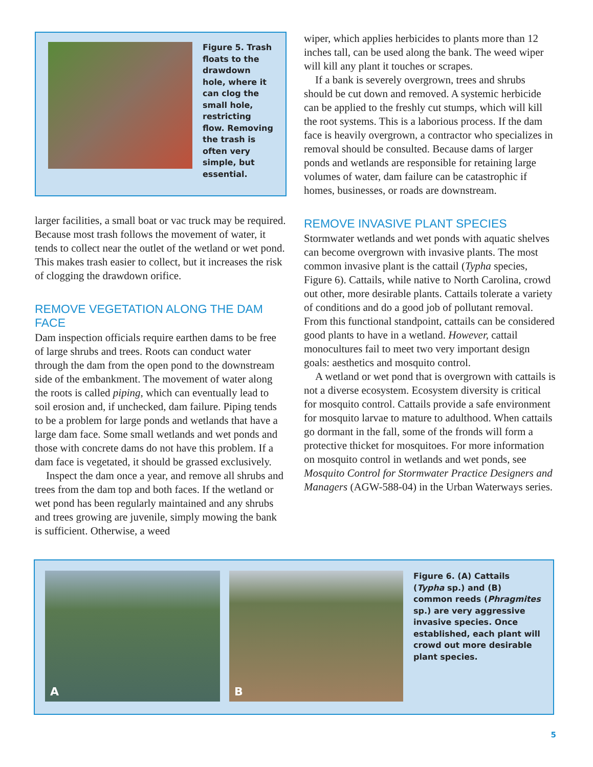Figure 5. Trash floats to the drawdown hole, where it can clog the small hole, restricting flow. Removing the trash is often very simple, but essential.
larger facilities, a small boat or vac truck may be required. Because most trash follows the movement of water, it tends to collect near the outlet of the wetland or wet pond. This makes trash easier to collect, but it increases the risk of clogging the drawdown orifice.
REMOVE VEGETATION ALONG THE DAM FACE
Dam inspection officials require earthen dams to be free of large shrubs and trees. Roots can conduct water through the dam from the open pond to the downstream side of the embankment. The movement of water along the roots is called piping, which can eventually lead to soil erosion and, if unchecked, dam failure. Piping tends to be a problem for large ponds and wetlands that have a large dam face. Some small wetlands and wet ponds and those with concrete dams do not have this problem. If a dam face is vegetated, it should be grassed exclusively.
Inspect the dam once a year, and remove all shrubs and trees from the dam top and both faces. If the wetland or wet pond has been regularly maintained and any shrubs and trees growing are juvenile, simply mowing the bank is sufficient. Otherwise, a weed
wiper, which applies herbicides to plants more than 12 inches tall, can be used along the bank. The weed wiper will kill any plant it touches or scrapes.
If a bank is severely overgrown, trees and shrubs should be cut down and removed. A systemic herbicide can be applied to the freshly cut stumps, which will kill the root systems. This is a laborious process. If the dam face is heavily overgrown, a contractor who specializes in removal should be consulted. Because dams of larger ponds and wetlands are responsible for retaining large volumes of water, dam failure can be catastrophic if homes, businesses, or roads are downstream.
REMOVE INVASIVE PLANT SPECIES
Stormwater wetlands and wet ponds with aquatic shelves can become overgrown with invasive plants. The most common invasive plant is the cattail (Typha species, Figure 6). Cattails, while native to North Carolina, crowd out other, more desirable plants. Cattails tolerate a variety of conditions and do a good job of pollutant removal. From this functional standpoint, cattails can be considered good plants to have in a wetland. However, cattail monocultures fail to meet two very important design goals: aesthetics and mosquito control.
A wetland or wet pond that is overgrown with cattails is not a diverse ecosystem. Ecosystem diversity is critical for mosquito control. Cattails provide a safe environment for mosquito larvae to mature to adulthood. When cattails go dormant in the fall, some of the fronds will form a protective thicket for mosquitoes. For more information on mosquito control in wetlands and wet ponds, see Mosquito Control for Stormwater Practice Designers and Managers (AGW-588-04) in the Urban Waterways series.
A
B
Figure 6. (A) Cattails (Typha sp.) and (B) common reeds (Phragmites sp.) are very aggressive invasive species. Once established, each plant will crowd out more desirable plant species.
5